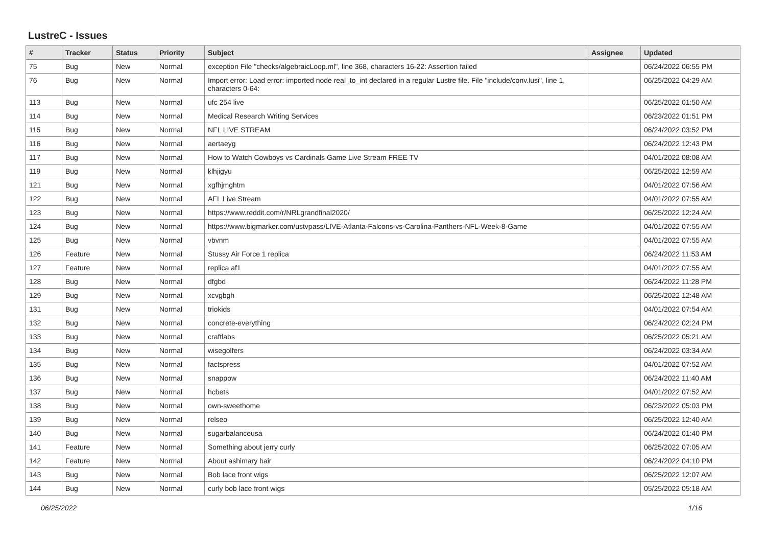LustreC - Issues
| # | Tracker | Status | Priority | Subject | Assignee | Updated |
| --- | --- | --- | --- | --- | --- | --- |
| 75 | Bug | New | Normal | exception File "checks/algebraicLoop.ml", line 368, characters 16-22: Assertion failed | | 06/24/2022 06:55 PM |
| 76 | Bug | New | Normal | Import error: Load error: imported node real_to_int declared in a regular Lustre file. File "include/conv.lusi", line 1, characters 0-64: | | 06/25/2022 04:29 AM |
| 113 | Bug | New | Normal | ufc 254 live | | 06/25/2022 01:50 AM |
| 114 | Bug | New | Normal | Medical Research Writing Services | | 06/23/2022 01:51 PM |
| 115 | Bug | New | Normal | NFL LIVE STREAM | | 06/24/2022 03:52 PM |
| 116 | Bug | New | Normal | aertaeyg | | 06/24/2022 12:43 PM |
| 117 | Bug | New | Normal | How to Watch Cowboys vs Cardinals Game Live Stream FREE TV | | 04/01/2022 08:08 AM |
| 119 | Bug | New | Normal | klhjigyu | | 06/25/2022 12:59 AM |
| 121 | Bug | New | Normal | xgfhjmghtm | | 04/01/2022 07:56 AM |
| 122 | Bug | New | Normal | AFL Live Stream | | 04/01/2022 07:55 AM |
| 123 | Bug | New | Normal | https://www.reddit.com/r/NRLgrandfinal2020/ | | 06/25/2022 12:24 AM |
| 124 | Bug | New | Normal | https://www.bigmarker.com/ustvpass/LIVE-Atlanta-Falcons-vs-Carolina-Panthers-NFL-Week-8-Game | | 04/01/2022 07:55 AM |
| 125 | Bug | New | Normal | vbvnm | | 04/01/2022 07:55 AM |
| 126 | Feature | New | Normal | Stussy Air Force 1 replica | | 06/24/2022 11:53 AM |
| 127 | Feature | New | Normal | replica af1 | | 04/01/2022 07:55 AM |
| 128 | Bug | New | Normal | dfgbd | | 06/24/2022 11:28 PM |
| 129 | Bug | New | Normal | xcvgbgh | | 06/25/2022 12:48 AM |
| 131 | Bug | New | Normal | triokids | | 04/01/2022 07:54 AM |
| 132 | Bug | New | Normal | concrete-everything | | 06/24/2022 02:24 PM |
| 133 | Bug | New | Normal | craftlabs | | 06/25/2022 05:21 AM |
| 134 | Bug | New | Normal | wisegolfers | | 06/24/2022 03:34 AM |
| 135 | Bug | New | Normal | factspress | | 04/01/2022 07:52 AM |
| 136 | Bug | New | Normal | snappow | | 06/24/2022 11:40 AM |
| 137 | Bug | New | Normal | hcbets | | 04/01/2022 07:52 AM |
| 138 | Bug | New | Normal | own-sweethome | | 06/23/2022 05:03 PM |
| 139 | Bug | New | Normal | relseo | | 06/25/2022 12:40 AM |
| 140 | Bug | New | Normal | sugarbalanceusa | | 06/24/2022 01:40 PM |
| 141 | Feature | New | Normal | Something about jerry curly | | 06/25/2022 07:05 AM |
| 142 | Feature | New | Normal | About ashimary hair | | 06/24/2022 04:10 PM |
| 143 | Bug | New | Normal | Bob lace front wigs | | 06/25/2022 12:07 AM |
| 144 | Bug | New | Normal | curly bob lace front wigs | | 05/25/2022 05:18 AM |
06/25/2022 1/16